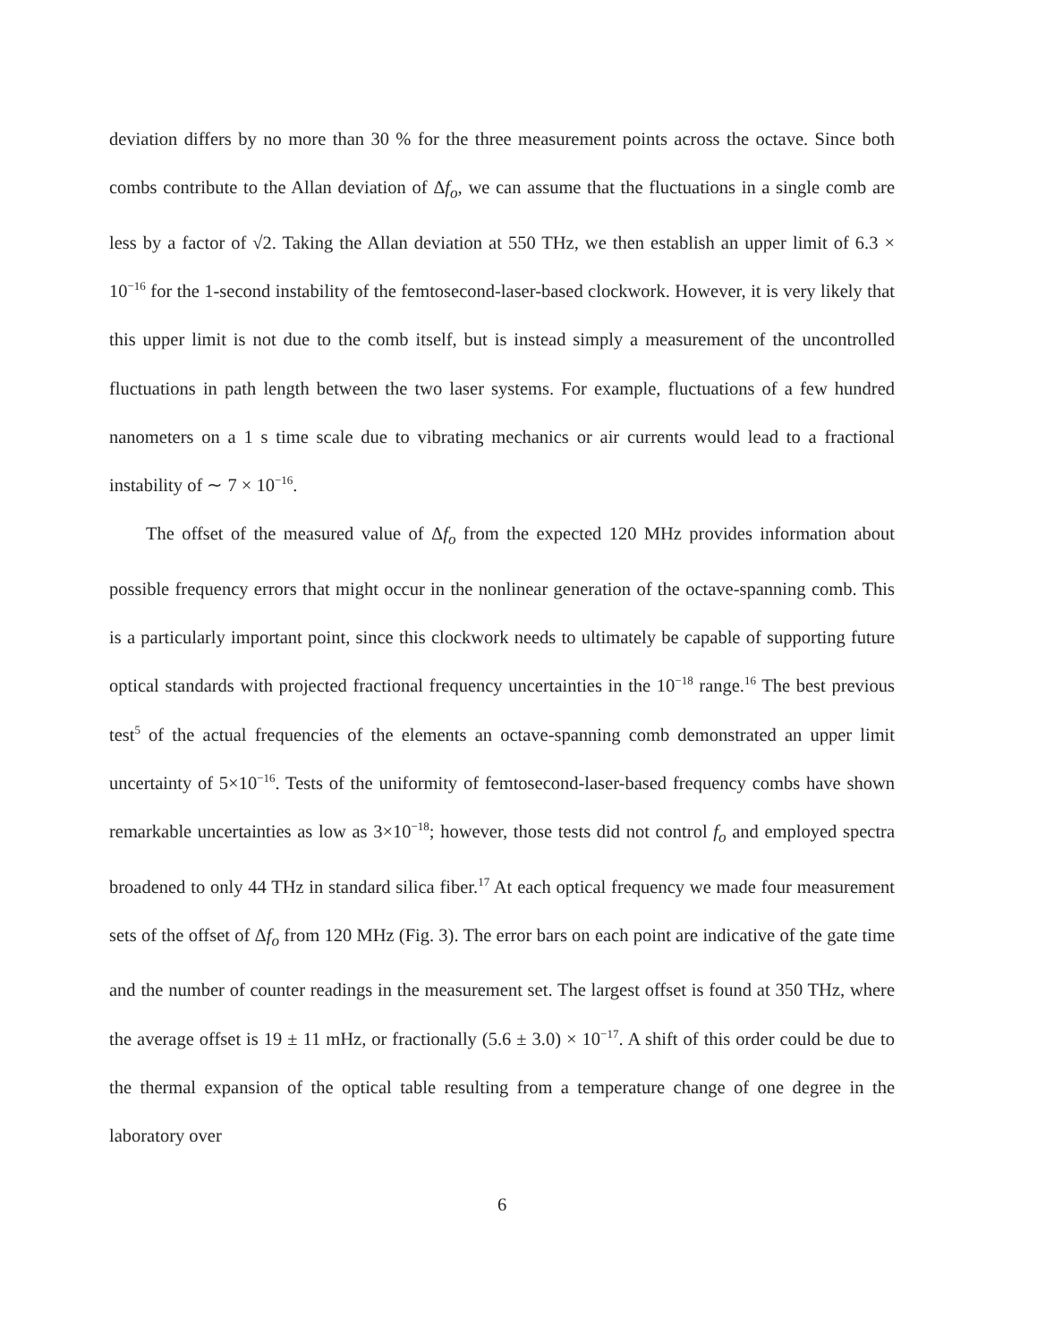deviation differs by no more than 30 % for the three measurement points across the octave. Since both combs contribute to the Allan deviation of Δf<sub>o</sub>, we can assume that the fluctuations in a single comb are less by a factor of √2. Taking the Allan deviation at 550 THz, we then establish an upper limit of 6.3 × 10<sup>−16</sup> for the 1-second instability of the femtosecond-laser-based clockwork. However, it is very likely that this upper limit is not due to the comb itself, but is instead simply a measurement of the uncontrolled fluctuations in path length between the two laser systems. For example, fluctuations of a few hundred nanometers on a 1 s time scale due to vibrating mechanics or air currents would lead to a fractional instability of ∼ 7 × 10<sup>−16</sup>.
The offset of the measured value of Δf<sub>o</sub> from the expected 120 MHz provides information about possible frequency errors that might occur in the nonlinear generation of the octave-spanning comb. This is a particularly important point, since this clockwork needs to ultimately be capable of supporting future optical standards with projected fractional frequency uncertainties in the 10<sup>−18</sup> range.<sup>16</sup> The best previous test<sup>5</sup> of the actual frequencies of the elements an octave-spanning comb demonstrated an upper limit uncertainty of 5×10<sup>−16</sup>. Tests of the uniformity of femtosecond-laser-based frequency combs have shown remarkable uncertainties as low as 3×10<sup>−18</sup>; however, those tests did not control f<sub>o</sub> and employed spectra broadened to only 44 THz in standard silica fiber.<sup>17</sup> At each optical frequency we made four measurement sets of the offset of Δf<sub>o</sub> from 120 MHz (Fig. 3). The error bars on each point are indicative of the gate time and the number of counter readings in the measurement set. The largest offset is found at 350 THz, where the average offset is 19 ± 11 mHz, or fractionally (5.6 ± 3.0) × 10<sup>−17</sup>. A shift of this order could be due to the thermal expansion of the optical table resulting from a temperature change of one degree in the laboratory over
6